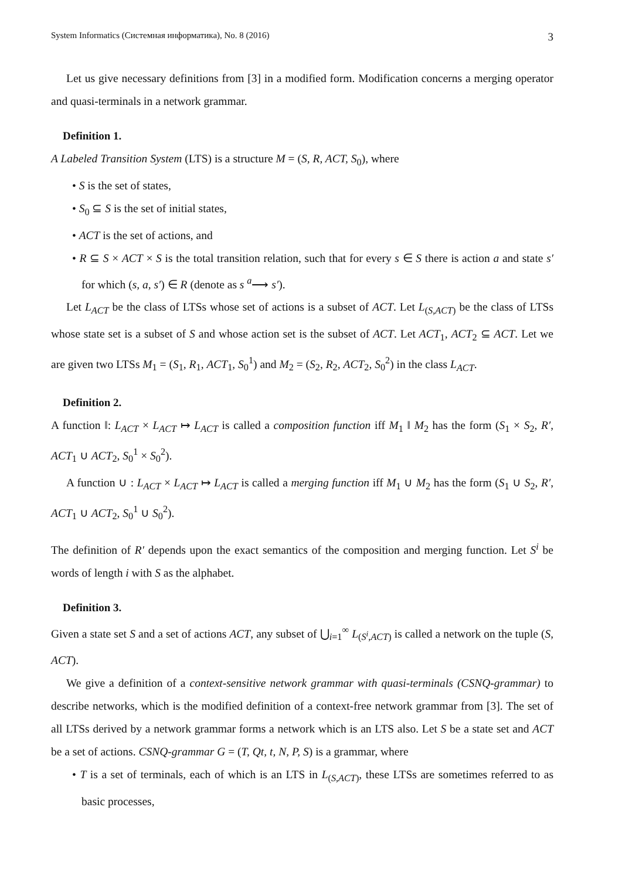System Informatics (Системная информатика), No. 8 (2016) 3
Let us give necessary definitions from [3] in a modified form. Modification concerns a merging operator and quasi-terminals in a network grammar.
Definition 1.
A Labeled Transition System (LTS) is a structure M = (S, R, ACT, S<sub>0</sub>), where
• S is the set of states,
• S<sub>0</sub> ⊆ S is the set of initial states,
• ACT is the set of actions, and
• R ⊆ S × ACT × S is the total transition relation, such that for every s ∈ S there is action a and state s′ for which (s, a, s′) ∈ R (denote as s <sup>a</sup>⟶ s′).
Let L<sub>ACT</sub> be the class of LTSs whose set of actions is a subset of ACT. Let L<sub>(S,ACT)</sub> be the class of LTSs whose state set is a subset of S and whose action set is the subset of ACT. Let ACT<sub>1</sub>, ACT<sub>2</sub> ⊆ ACT. Let we are given two LTSs M<sub>1</sub> = (S<sub>1</sub>, R<sub>1</sub>, ACT<sub>1</sub>, S<sub>0</sub><sup>1</sup>) and M<sub>2</sub> = (S<sub>2</sub>, R<sub>2</sub>, ACT<sub>2</sub>, S<sub>0</sub><sup>2</sup>) in the class L<sub>ACT</sub>.
Definition 2.
A function ‖: L<sub>ACT</sub> × L<sub>ACT</sub> ↦ L<sub>ACT</sub> is called a composition function iff M<sub>1</sub> ‖ M<sub>2</sub> has the form (S<sub>1</sub> × S<sub>2</sub>, R′, ACT<sub>1</sub> ∪ ACT<sub>2</sub>, S<sub>0</sub><sup>1</sup> × S<sub>0</sub><sup>2</sup>).
A function ∪ : L<sub>ACT</sub> × L<sub>ACT</sub> ↦ L<sub>ACT</sub> is called a merging function iff M<sub>1</sub> ∪ M<sub>2</sub> has the form (S<sub>1</sub> ∪ S<sub>2</sub>, R′, ACT<sub>1</sub> ∪ ACT<sub>2</sub>, S<sub>0</sub><sup>1</sup> ∪ S<sub>0</sub><sup>2</sup>).
The definition of R′ depends upon the exact semantics of the composition and merging function. Let S<sup>i</sup> be words of length i with S as the alphabet.
Definition 3.
Given a state set S and a set of actions ACT, any subset of ⋃<sub>i=1</sub><sup>∞</sup> L<sub>(S<sup>i</sup>,ACT)</sub> is called a network on the tuple (S, ACT).
We give a definition of a context-sensitive network grammar with quasi-terminals (CSNQ-grammar) to describe networks, which is the modified definition of a context-free network grammar from [3]. The set of all LTSs derived by a network grammar forms a network which is an LTS also. Let S be a state set and ACT be a set of actions. CSNQ-grammar G = (T, Qt, t, N, P, S) is a grammar, where
• T is a set of terminals, each of which is an LTS in L<sub>(S,ACT)</sub>, these LTSs are sometimes referred to as basic processes,